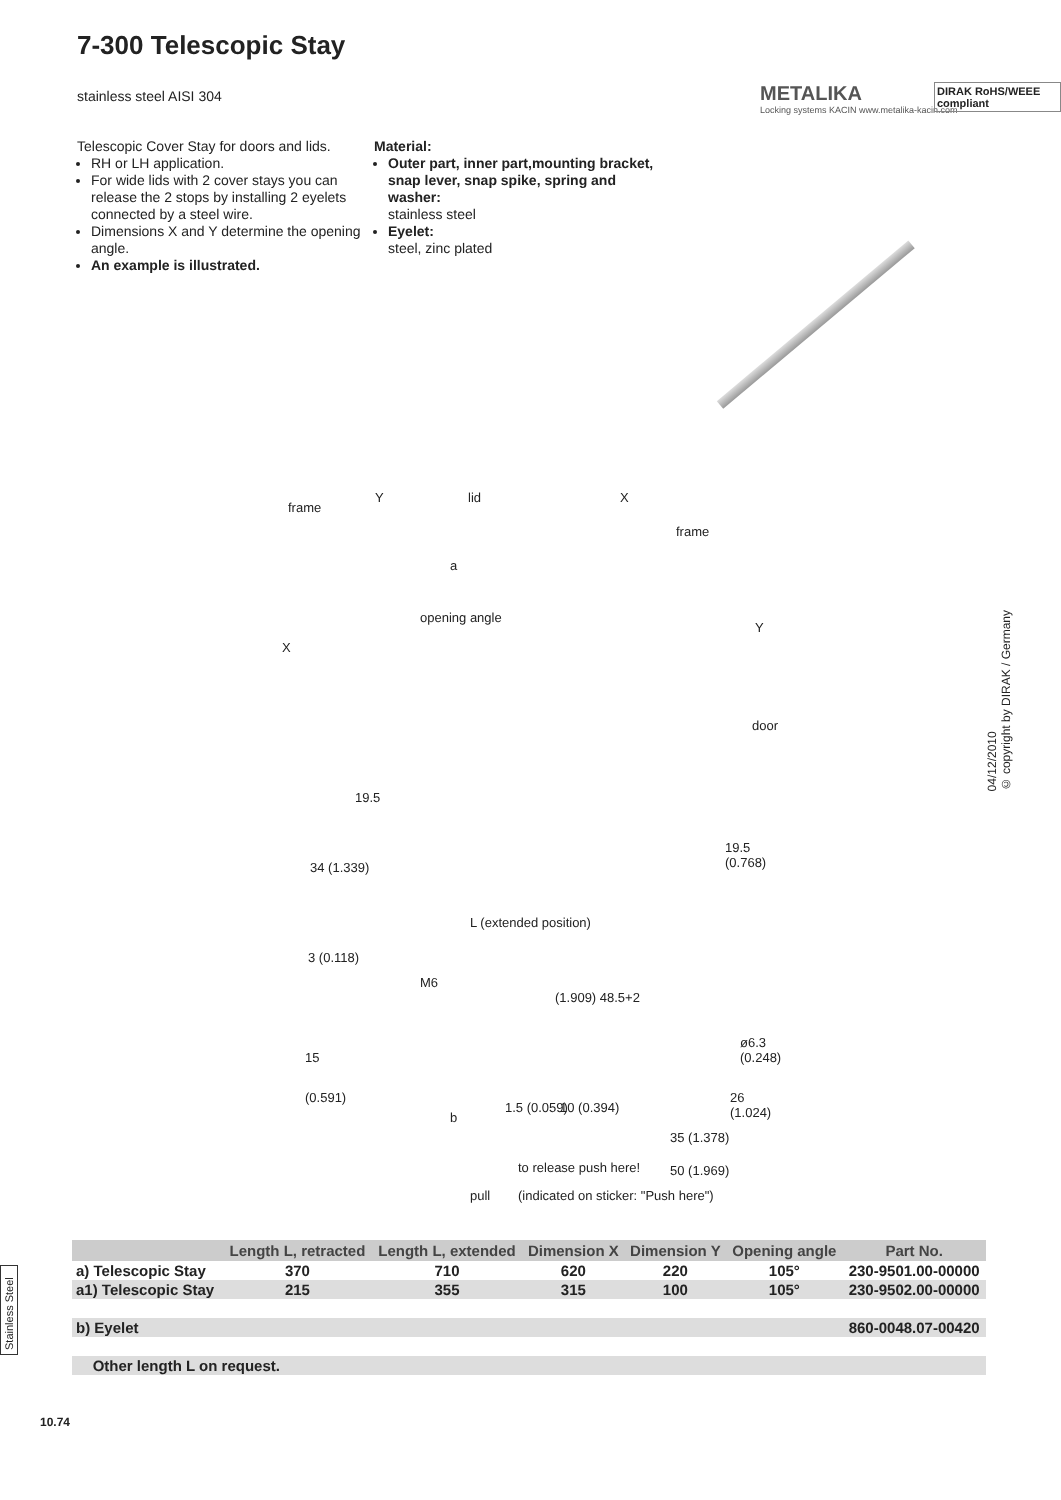7-300 Telescopic Stay
stainless steel AISI 304
METALIKA
Locking systems KACIN www.metalika-kacin.com
DIRAK RoHS/WEEE compliant
Telescopic Cover Stay for doors and lids.
RH or LH application.
For wide lids with 2 cover stays you can release the 2 stops by installing 2 eyelets connected by a steel wire.
Dimensions X and Y determine the opening angle.
An example is illustrated.
Material:
Outer part, inner part,mounting bracket, snap lever, snap spike, spring and washer:
stainless steel
Eyelet:
steel, zinc plated
frame
Y lid X
frame
a
opening angle
X
Y
door
19.5
34 (1.339)
19.5 (0.768)
L (extended position)
3 (0.118)
M6
(1.909) 48.5+2
ø6.3 (0.248)
15
(0.591)
b
1.5 (0.059) 10 (0.394)
26 (1.024)
35 (1.378)
50 (1.969) to release push here!
pull (indicated on sticker: "Push here")
04/12/2010
© copyright by DIRAK / Germany
Stainless Steel
| | Length L, retracted | Length L, extended | Dimension X | Dimension Y | Opening angle | Part No. |
| --- | --- | --- | --- | --- | --- | --- |
| a) Telescopic Stay | 370 | 710 | 620 | 220 | 105° | 230-9501.00-00000 |
| a1) Telescopic Stay | 215 | 355 | 315 | 100 | 105° | 230-9502.00-00000 |
| b) Eyelet | | | | | | 860-0048.07-00420 |
| Other length L on request. | | | | | | |
10.74